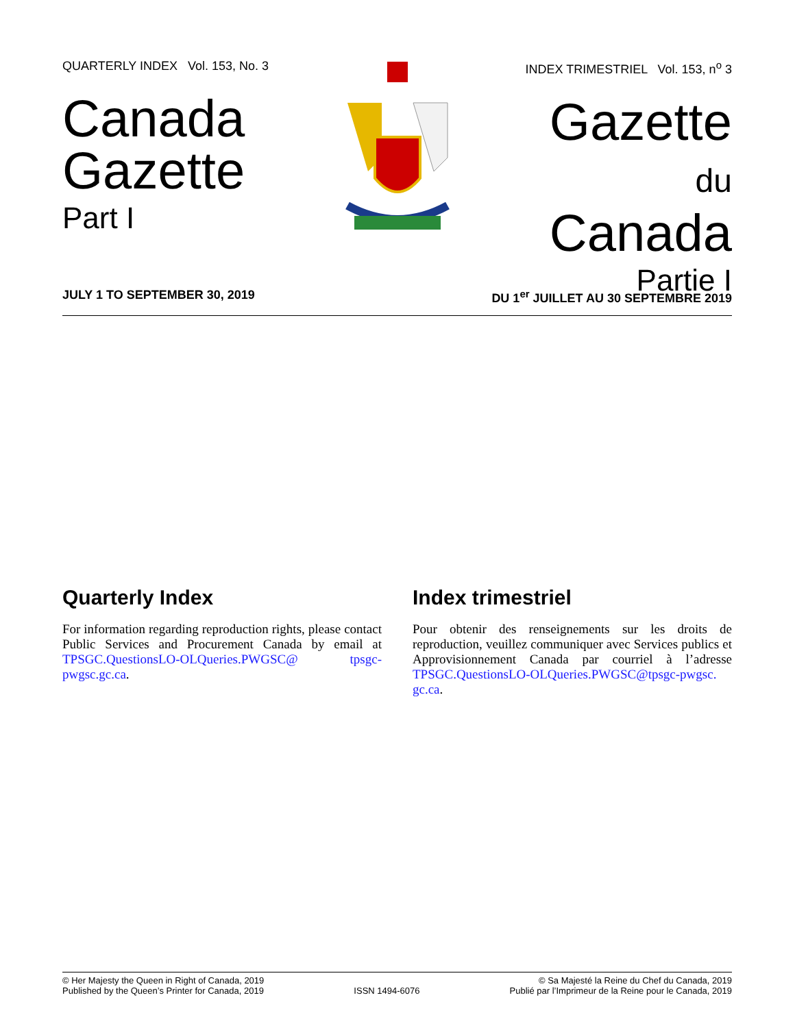QUARTERLY INDEX Vol. 153, No. 3
Canada
Gazette
Part I
INDEX TRIMESTRIEL Vol. 153, n<sup>o</sup> 3
Gazette
du Canada
Partie I
JULY 1 TO SEPTEMBER 30, 2019 DU 1<sup>er</sup> JUILLET AU 30 SEPTEMBRE 2019
Quarterly Index
For information regarding reproduction rights, please contact Public Services and Procurement Canada by email at TPSGC.QuestionsLO-OLQueries.PWGSC@ tpsgc-pwgsc.gc.ca.
Index trimestriel
Pour obtenir des renseignements sur les droits de reproduction, veuillez communiquer avec Services publics et Approvisionnement Canada par courriel à l’adresse TPSGC.QuestionsLO-OLQueries.PWGSC@tpsgc-pwgsc. gc.ca.
© Her Majesty the Queen in Right of Canada, 2019
Published by the Queen’s Printer for Canada, 2019
ISSN 1494-6076
© Sa Majesté la Reine du Chef du Canada, 2019
Publié par l’Imprimeur de la Reine pour le Canada, 2019